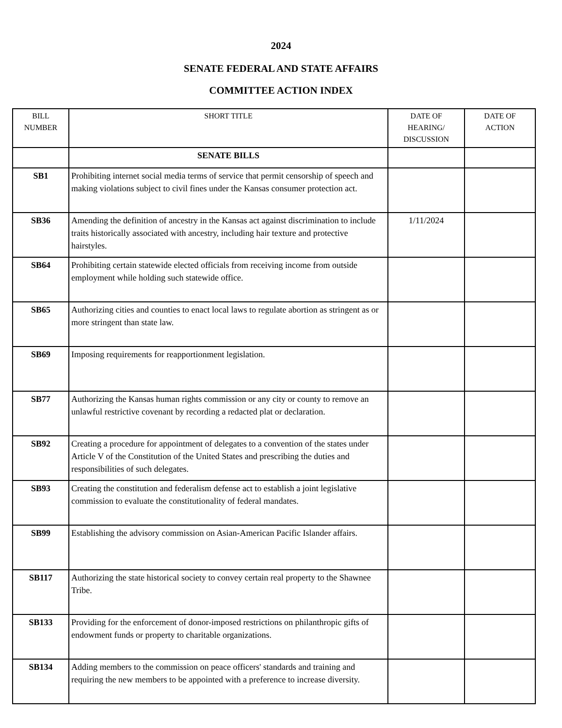2024
SENATE FEDERAL AND STATE AFFAIRS
COMMITTEE ACTION INDEX
| BILL NUMBER | SHORT TITLE | DATE OF HEARING/ DISCUSSION | DATE OF ACTION |
| --- | --- | --- | --- |
| | SENATE BILLS | | |
| SB1 | Prohibiting internet social media terms of service that permit censorship of speech and making violations subject to civil fines under the Kansas consumer protection act. | | |
| SB36 | Amending the definition of ancestry in the Kansas act against discrimination to include traits historically associated with ancestry, including hair texture and protective hairstyles. | 1/11/2024 | |
| SB64 | Prohibiting certain statewide elected officials from receiving income from outside employment while holding such statewide office. | | |
| SB65 | Authorizing cities and counties to enact local laws to regulate abortion as stringent as or more stringent than state law. | | |
| SB69 | Imposing requirements for reapportionment legislation. | | |
| SB77 | Authorizing the Kansas human rights commission or any city or county to remove an unlawful restrictive covenant by recording a redacted plat or declaration. | | |
| SB92 | Creating a procedure for appointment of delegates to a convention of the states under Article V of the Constitution of the United States and prescribing the duties and responsibilities of such delegates. | | |
| SB93 | Creating the constitution and federalism defense act to establish a joint legislative commission to evaluate the constitutionality of federal mandates. | | |
| SB99 | Establishing the advisory commission on Asian-American Pacific Islander affairs. | | |
| SB117 | Authorizing the state historical society to convey certain real property to the Shawnee Tribe. | | |
| SB133 | Providing for the enforcement of donor-imposed restrictions on philanthropic gifts of endowment funds or property to charitable organizations. | | |
| SB134 | Adding members to the commission on peace officers' standards and training and requiring the new members to be appointed with a preference to increase diversity. | | |